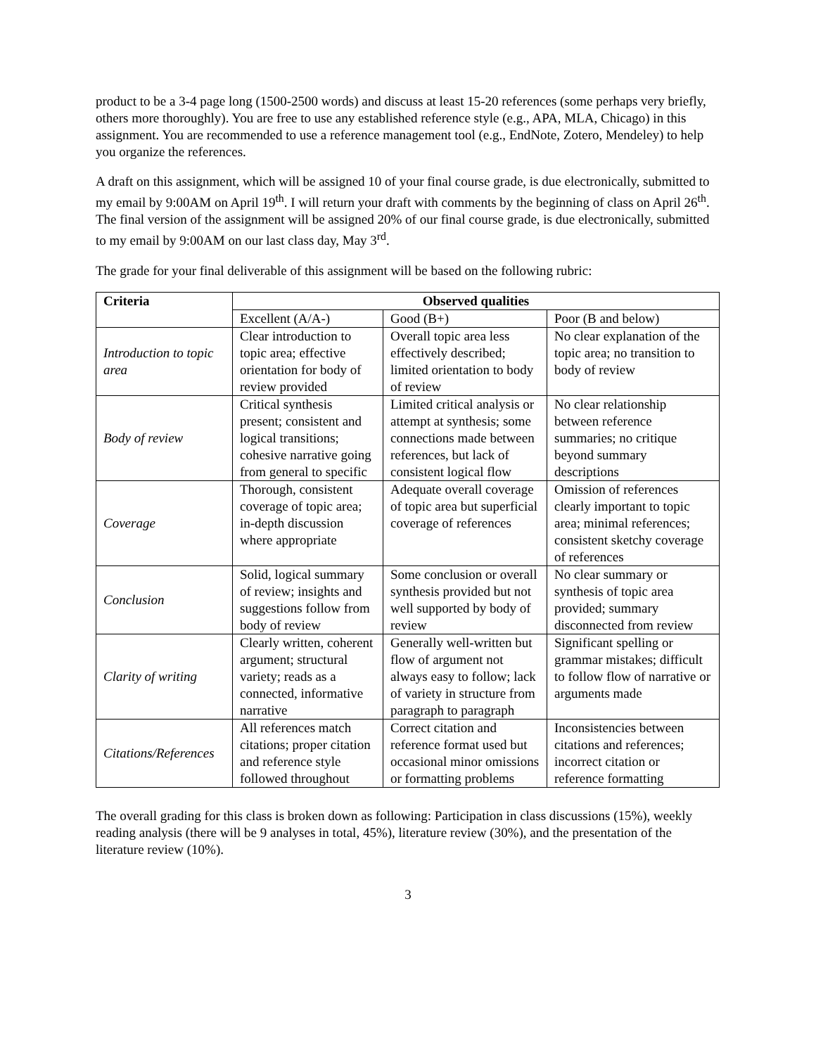product to be a 3-4 page long (1500-2500 words) and discuss at least 15-20 references (some perhaps very briefly, others more thoroughly). You are free to use any established reference style (e.g., APA, MLA, Chicago) in this assignment. You are recommended to use a reference management tool (e.g., EndNote, Zotero, Mendeley) to help you organize the references.
A draft on this assignment, which will be assigned 10 of your final course grade, is due electronically, submitted to my email by 9:00AM on April 19<sup>th</sup>. I will return your draft with comments by the beginning of class on April 26<sup>th</sup>. The final version of the assignment will be assigned 20% of our final course grade, is due electronically, submitted to my email by 9:00AM on our last class day, May 3<sup>rd</sup>.
The grade for your final deliverable of this assignment will be based on the following rubric:
| Criteria | Observed qualities | | |
| --- | --- | --- | --- |
| | Excellent (A/A-) | Good (B+) | Poor (B and below) |
| Introduction to topic area | Clear introduction to topic area; effective orientation for body of review provided | Overall topic area less effectively described; limited orientation to body of review | No clear explanation of the topic area; no transition to body of review |
| Body of review | Critical synthesis present; consistent and logical transitions; cohesive narrative going from general to specific | Limited critical analysis or attempt at synthesis; some connections made between references, but lack of consistent logical flow | No clear relationship between reference summaries; no critique beyond summary descriptions |
| Coverage | Thorough, consistent coverage of topic area; in-depth discussion where appropriate | Adequate overall coverage of topic area but superficial coverage of references | Omission of references clearly important to topic area; minimal references; consistent sketchy coverage of references |
| Conclusion | Solid, logical summary of review; insights and suggestions follow from body of review | Some conclusion or overall synthesis provided but not well supported by body of review | No clear summary or synthesis of topic area provided; summary disconnected from review |
| Clarity of writing | Clearly written, coherent argument; structural variety; reads as a connected, informative narrative | Generally well-written but flow of argument not always easy to follow; lack of variety in structure from paragraph to paragraph | Significant spelling or grammar mistakes; difficult to follow flow of narrative or arguments made |
| Citations/References | All references match citations; proper citation and reference style followed throughout | Correct citation and reference format used but occasional minor omissions or formatting problems | Inconsistencies between citations and references; incorrect citation or reference formatting |
The overall grading for this class is broken down as following: Participation in class discussions (15%), weekly reading analysis (there will be 9 analyses in total, 45%), literature review (30%), and the presentation of the literature review (10%).
3